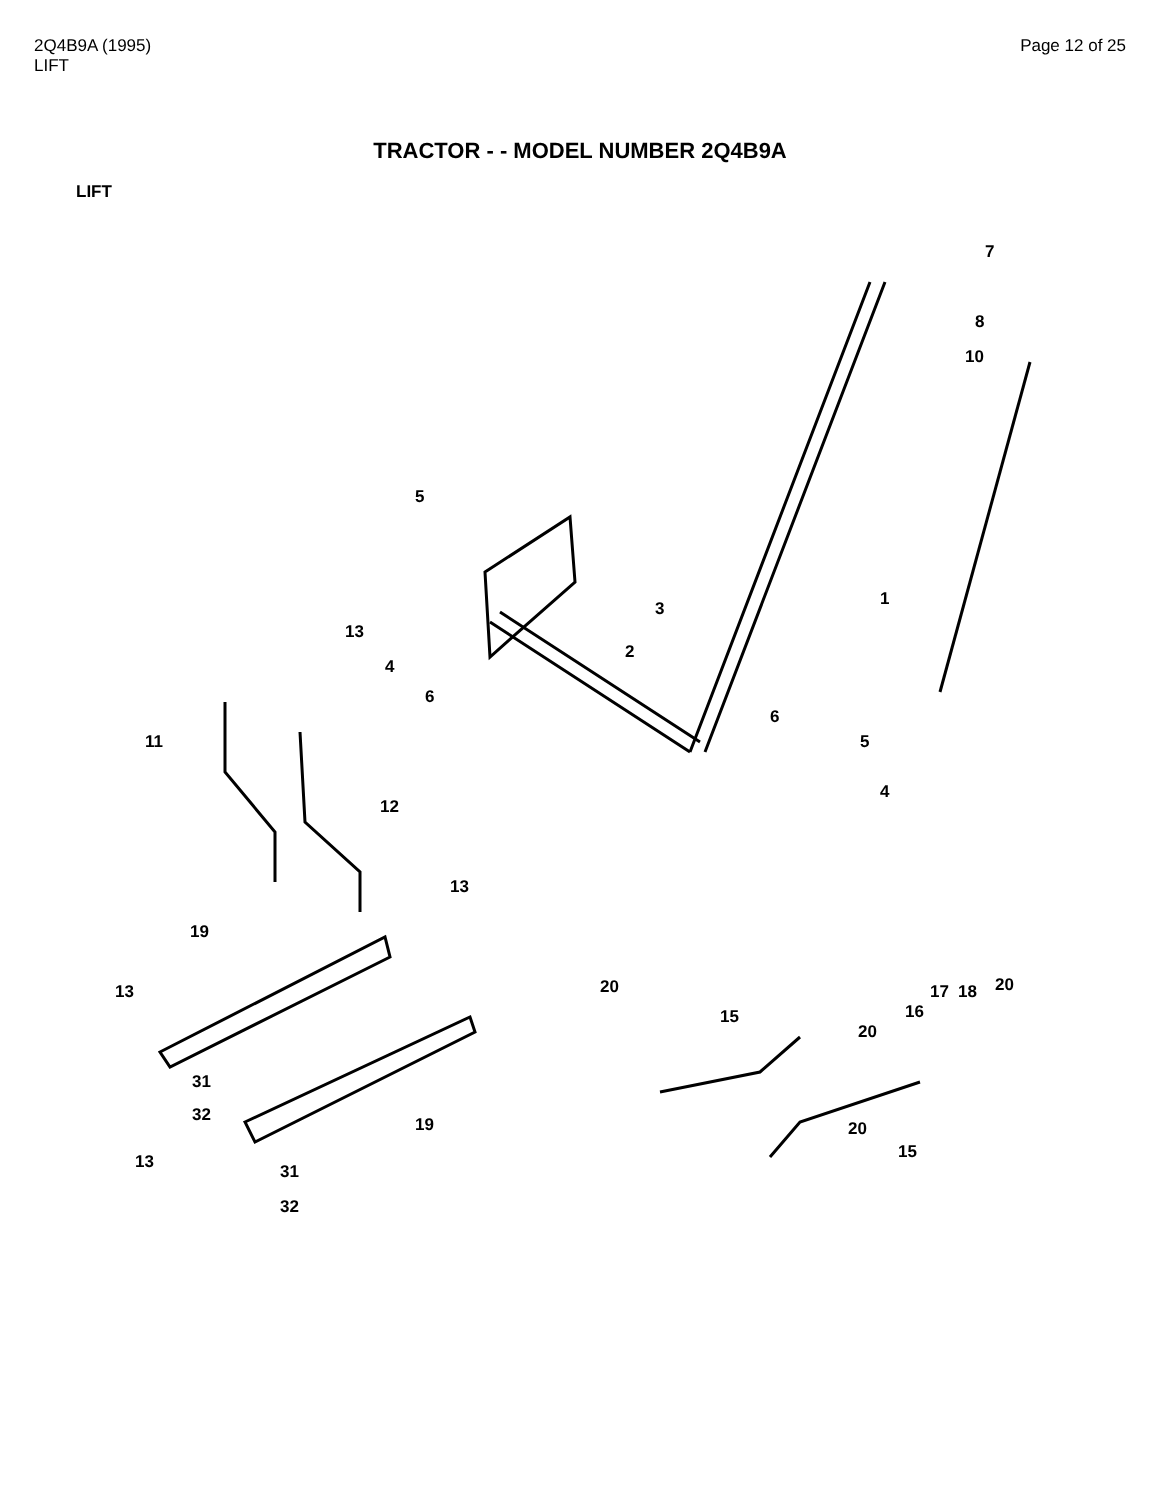2Q4B9A (1995)
LIFT
Page 12 of 25
TRACTOR - - MODEL NUMBER 2Q4B9A
LIFT
7
8
10
5
1
3
13
2
4
6
6
11
5
4
12
13
19
20
20
17
18
13
16
15
20
31
32
19
20
15
13
31
32